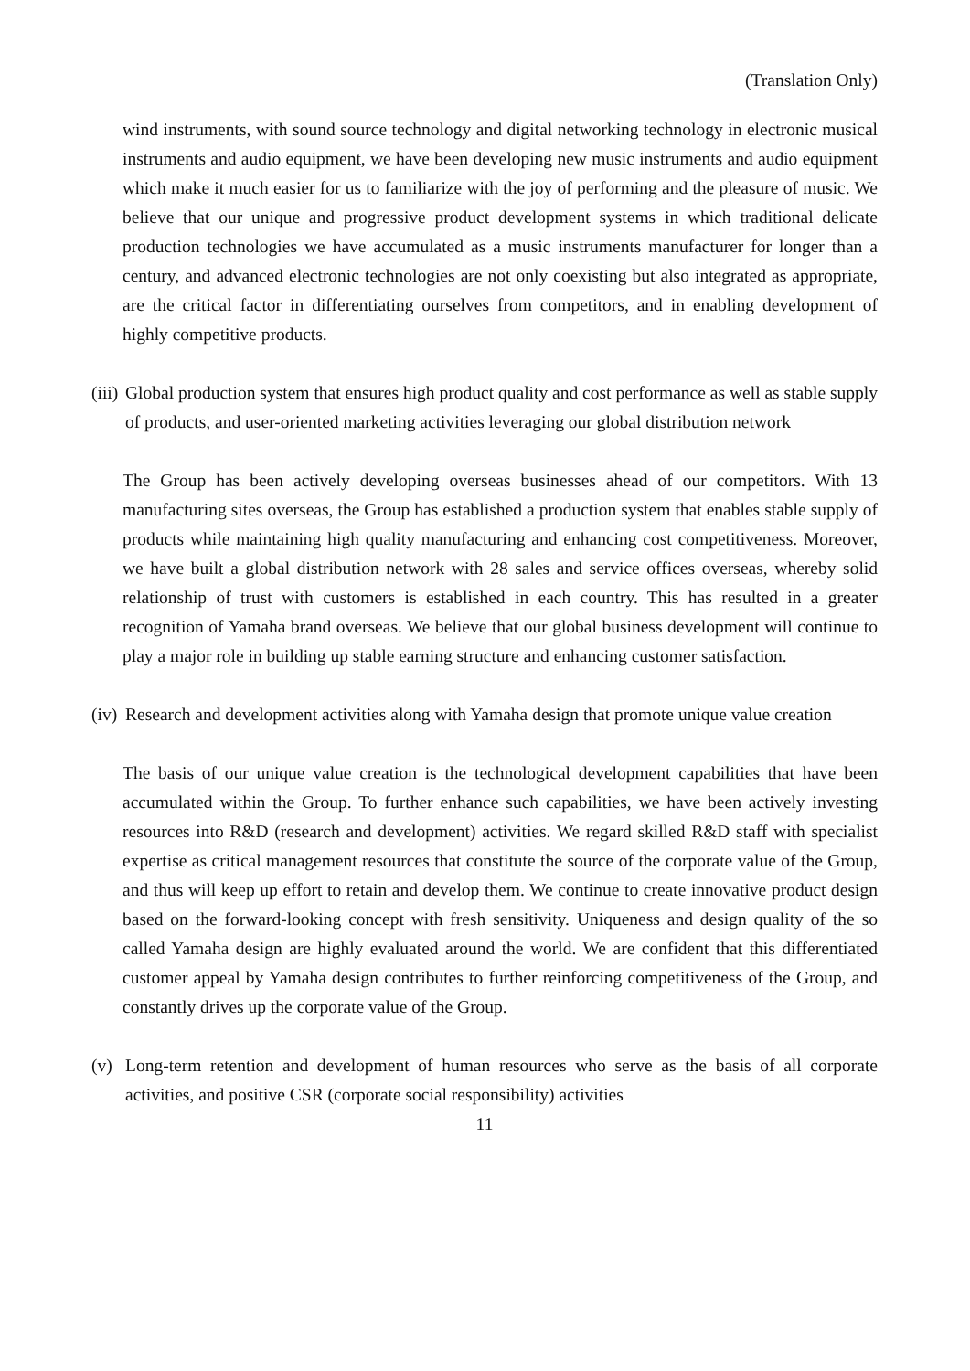(Translation Only)
wind instruments, with sound source technology and digital networking technology in electronic musical instruments and audio equipment, we have been developing new music instruments and audio equipment which make it much easier for us to familiarize with the joy of performing and the pleasure of music. We believe that our unique and progressive product development systems in which traditional delicate production technologies we have accumulated as a music instruments manufacturer for longer than a century, and advanced electronic technologies are not only coexisting but also integrated as appropriate, are the critical factor in differentiating ourselves from competitors, and in enabling development of highly competitive products.
(iii)
Global production system that ensures high product quality and cost performance as well as stable supply of products, and user-oriented marketing activities leveraging our global distribution network
The Group has been actively developing overseas businesses ahead of our competitors. With 13 manufacturing sites overseas, the Group has established a production system that enables stable supply of products while maintaining high quality manufacturing and enhancing cost competitiveness. Moreover, we have built a global distribution network with 28 sales and service offices overseas, whereby solid relationship of trust with customers is established in each country. This has resulted in a greater recognition of Yamaha brand overseas. We believe that our global business development will continue to play a major role in building up stable earning structure and enhancing customer satisfaction.
(iv)
Research and development activities along with Yamaha design that promote unique value creation
The basis of our unique value creation is the technological development capabilities that have been accumulated within the Group. To further enhance such capabilities, we have been actively investing resources into R&D (research and development) activities. We regard skilled R&D staff with specialist expertise as critical management resources that constitute the source of the corporate value of the Group, and thus will keep up effort to retain and develop them. We continue to create innovative product design based on the forward-looking concept with fresh sensitivity. Uniqueness and design quality of the so called Yamaha design are highly evaluated around the world. We are confident that this differentiated customer appeal by Yamaha design contributes to further reinforcing competitiveness of the Group, and constantly drives up the corporate value of the Group.
(v) Long-term retention and development of human resources who serve as the basis of all corporate activities, and positive CSR (corporate social responsibility) activities
11